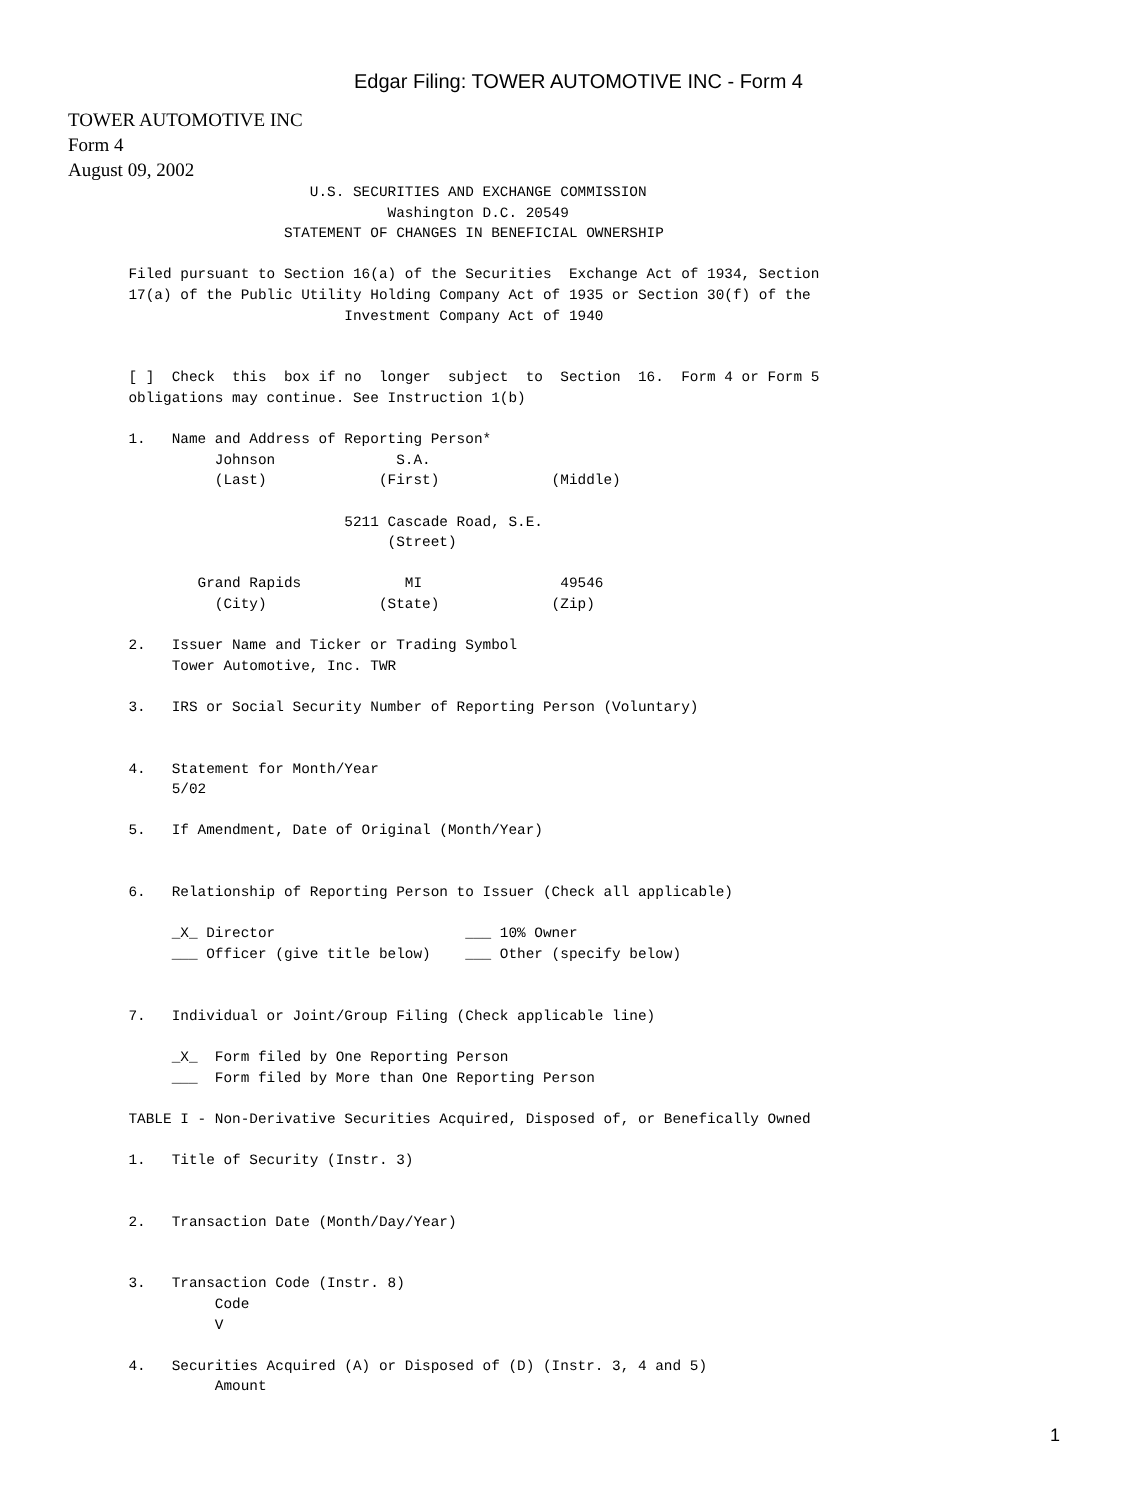Edgar Filing: TOWER AUTOMOTIVE INC - Form 4
TOWER AUTOMOTIVE INC
Form 4
August 09, 2002
                            U.S. SECURITIES AND EXCHANGE COMMISSION
                                     Washington D.C. 20549
                         STATEMENT OF CHANGES IN BENEFICIAL OWNERSHIP

       Filed pursuant to Section 16(a) of the Securities  Exchange Act of 1934, Section
       17(a) of the Public Utility Holding Company Act of 1935 or Section 30(f) of the
                                Investment Company Act of 1940


       [ ]  Check  this  box if no  longer  subject  to  Section  16.  Form 4 or Form 5
       obligations may continue. See Instruction 1(b)

       1.   Name and Address of Reporting Person*
                 Johnson              S.A.
                 (Last)             (First)             (Middle)

                                5211 Cascade Road, S.E.
                                     (Street)

               Grand Rapids            MI                49546
                 (City)             (State)             (Zip)

       2.   Issuer Name and Ticker or Trading Symbol
            Tower Automotive, Inc. TWR

       3.   IRS or Social Security Number of Reporting Person (Voluntary)


       4.   Statement for Month/Year
            5/02

       5.   If Amendment, Date of Original (Month/Year)


       6.   Relationship of Reporting Person to Issuer (Check all applicable)

            _X_ Director                      ___ 10% Owner
            ___ Officer (give title below)    ___ Other (specify below)


       7.   Individual or Joint/Group Filing (Check applicable line)

            _X_  Form filed by One Reporting Person
            ___  Form filed by More than One Reporting Person

       TABLE I - Non-Derivative Securities Acquired, Disposed of, or Benefically Owned

       1.   Title of Security (Instr. 3)


       2.   Transaction Date (Month/Day/Year)


       3.   Transaction Code (Instr. 8)
                 Code
                 V

       4.   Securities Acquired (A) or Disposed of (D) (Instr. 3, 4 and 5)
                 Amount
1